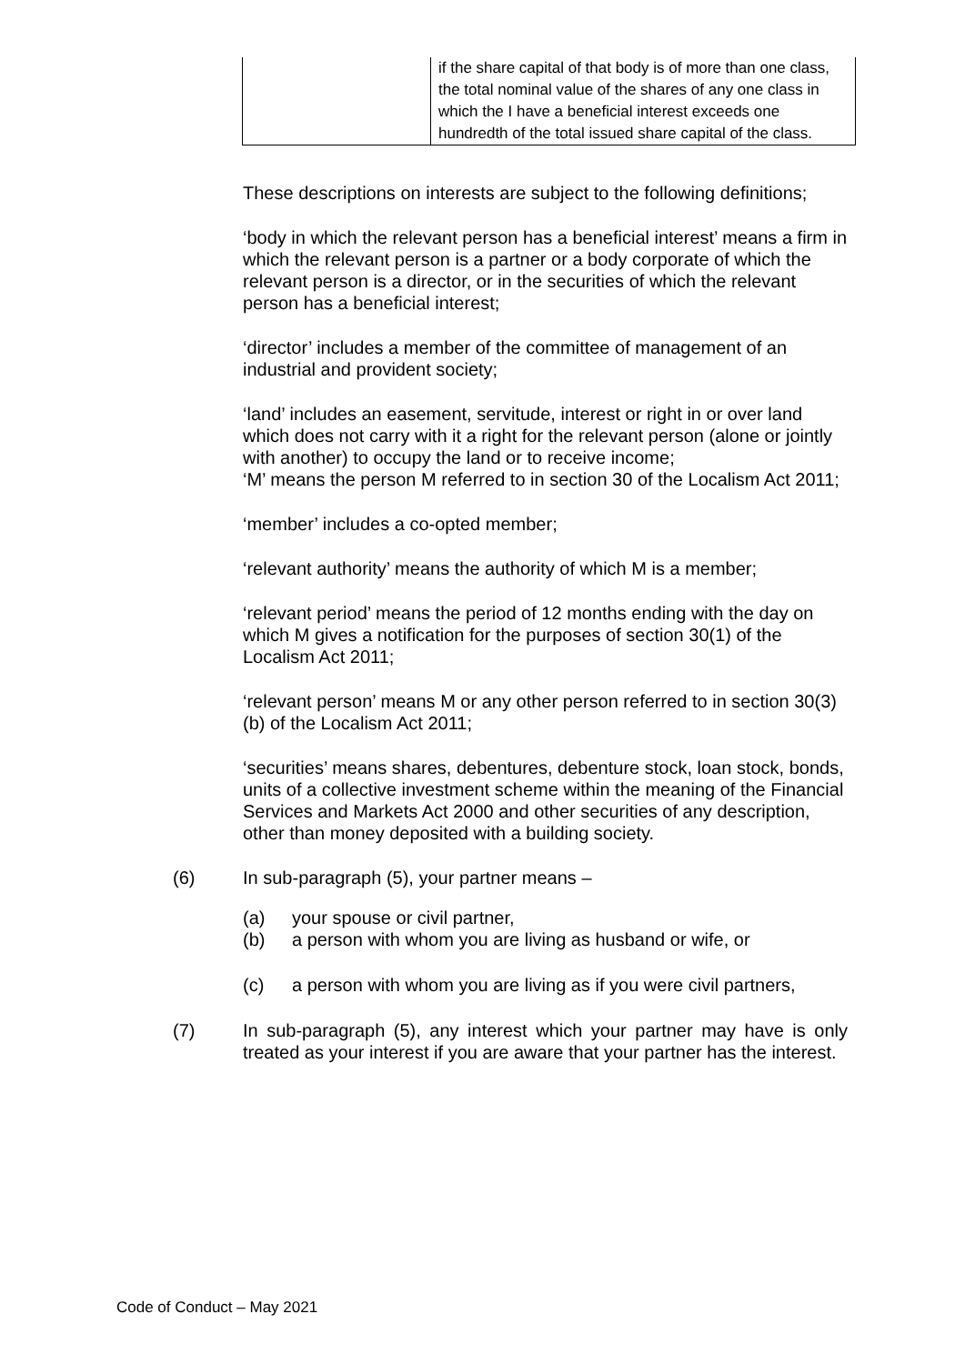| | if the share capital of that body is of more than one class, the total nominal value of the shares of any one class in which the I have a beneficial interest exceeds one hundredth of the total issued share capital of the class. |
These descriptions on interests are subject to the following definitions;
‘body in which the relevant person has a beneficial interest’ means a firm in which the relevant person is a partner or a body corporate of which the relevant person is a director, or in the securities of which the relevant person has a beneficial interest;
‘director’ includes a member of the committee of management of an industrial and provident society;
‘land’ includes an easement, servitude, interest or right in or over land which does not carry with it a right for the relevant person (alone or jointly with another) to occupy the land or to receive income;
‘M’ means the person M referred to in section 30 of the Localism Act 2011;
‘member’ includes a co-opted member;
‘relevant authority’ means the authority of which M is a member;
‘relevant period’ means the period of 12 months ending with the day on which M gives a notification for the purposes of section 30(1) of the Localism Act 2011;
‘relevant person’ means M or any other person referred to in section 30(3)(b) of the Localism Act 2011;
‘securities’ means shares, debentures, debenture stock, loan stock, bonds, units of a collective investment scheme within the meaning of the Financial Services and Markets Act 2000 and other securities of any description, other than money deposited with a building society.
(6) In sub-paragraph (5), your partner means –
(a) your spouse or civil partner,
(b) a person with whom you are living as husband or wife, or
(c) a person with whom you are living as if you were civil partners,
(7) In sub-paragraph (5), any interest which your partner may have is only treated as your interest if you are aware that your partner has the interest.
Code of Conduct – May 2021